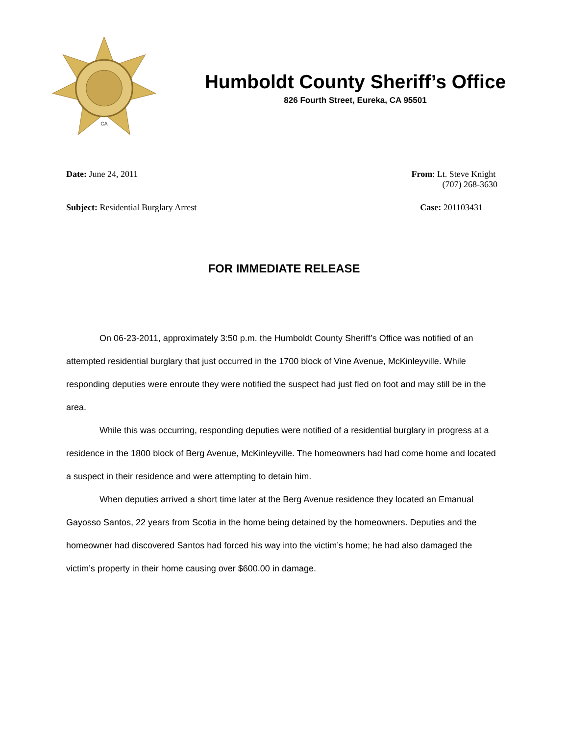CA
Humboldt County Sheriff’s Office
826 Fourth Street, Eureka, CA 95501
Date: June 24, 2011 From: Lt. Steve Knight
(707) 268-3630
Subject: Residential Burglary Arrest
Case: 201103431
FOR IMMEDIATE RELEASE
On 06-23-2011, approximately 3:50 p.m. the Humboldt County Sheriff’s Office was notified of an attempted residential burglary that just occurred in the 1700 block of Vine Avenue, McKinleyville. While responding deputies were enroute they were notified the suspect had just fled on foot and may still be in the area.
While this was occurring, responding deputies were notified of a residential burglary in progress at a residence in the 1800 block of Berg Avenue, McKinleyville. The homeowners had had come home and located a suspect in their residence and were attempting to detain him.
When deputies arrived a short time later at the Berg Avenue residence they located an Emanual Gayosso Santos, 22 years from Scotia in the home being detained by the homeowners. Deputies and the homeowner had discovered Santos had forced his way into the victim’s home; he had also damaged the victim’s property in their home causing over $600.00 in damage.